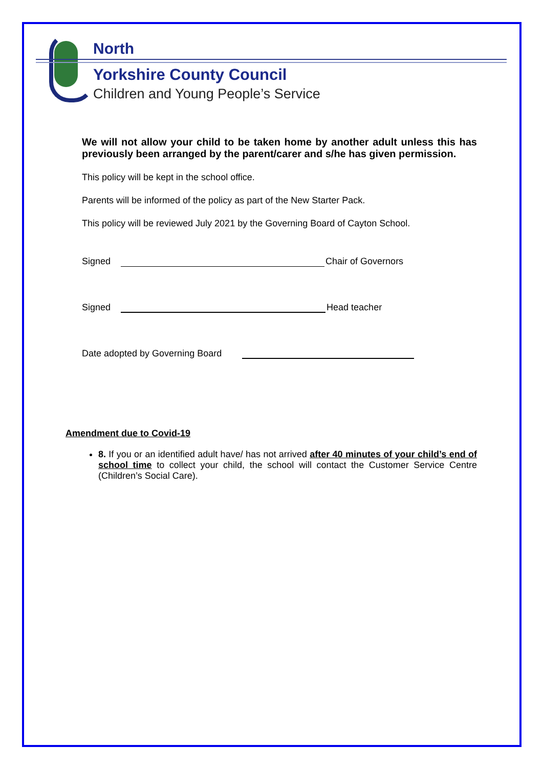North
Yorkshire County Council
Children and Young People’s Service
We will not allow your child to be taken home by another adult unless this has previously been arranged by the parent/carer and s/he has given permission.
This policy will be kept in the school office.
Parents will be informed of the policy as part of the New Starter Pack.
This policy will be reviewed July 2021 by the Governing Board of Cayton School.
Signed Chair of Governors
Signed Head teacher
Date adopted by Governing Board
Amendment due to Covid-19
8. If you or an identified adult have/ has not arrived after 40 minutes of your child’s end of school time to collect your child, the school will contact the Customer Service Centre (Children’s Social Care).